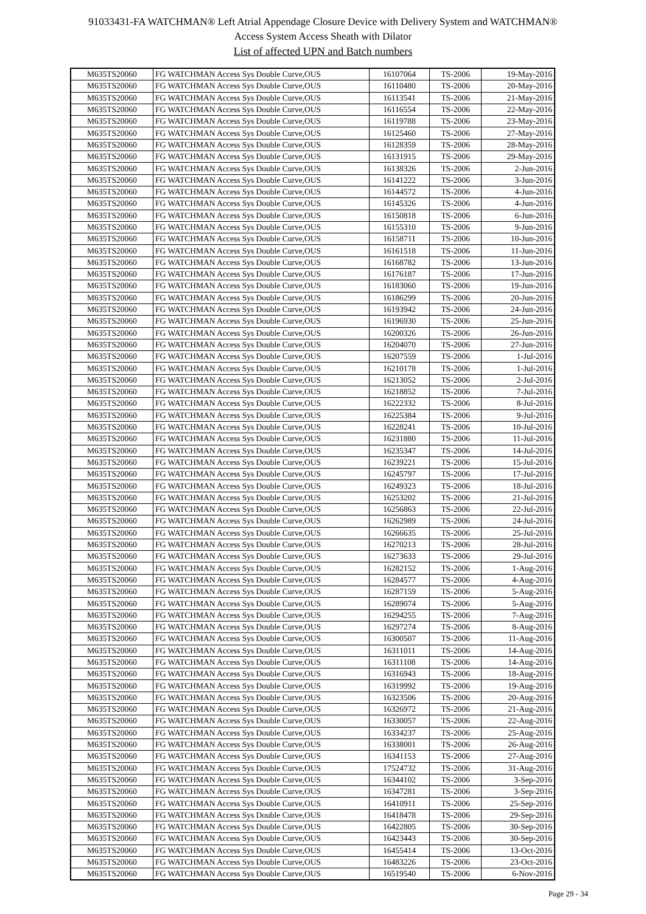91033431-FA WATCHMAN® Left Atrial Appendage Closure Device with Delivery System and WATCHMAN®
Access System Access Sheath with Dilator
List of affected UPN and Batch numbers
| M635TS20060 | FG WATCHMAN Access Sys Double Curve,OUS | 16107064 | TS-2006 | 19-May-2016 |
| M635TS20060 | FG WATCHMAN Access Sys Double Curve,OUS | 16110480 | TS-2006 | 20-May-2016 |
| M635TS20060 | FG WATCHMAN Access Sys Double Curve,OUS | 16113541 | TS-2006 | 21-May-2016 |
| M635TS20060 | FG WATCHMAN Access Sys Double Curve,OUS | 16116554 | TS-2006 | 22-May-2016 |
| M635TS20060 | FG WATCHMAN Access Sys Double Curve,OUS | 16119788 | TS-2006 | 23-May-2016 |
| M635TS20060 | FG WATCHMAN Access Sys Double Curve,OUS | 16125460 | TS-2006 | 27-May-2016 |
| M635TS20060 | FG WATCHMAN Access Sys Double Curve,OUS | 16128359 | TS-2006 | 28-May-2016 |
| M635TS20060 | FG WATCHMAN Access Sys Double Curve,OUS | 16131915 | TS-2006 | 29-May-2016 |
| M635TS20060 | FG WATCHMAN Access Sys Double Curve,OUS | 16138326 | TS-2006 | 2-Jun-2016 |
| M635TS20060 | FG WATCHMAN Access Sys Double Curve,OUS | 16141222 | TS-2006 | 3-Jun-2016 |
| M635TS20060 | FG WATCHMAN Access Sys Double Curve,OUS | 16144572 | TS-2006 | 4-Jun-2016 |
| M635TS20060 | FG WATCHMAN Access Sys Double Curve,OUS | 16145326 | TS-2006 | 4-Jun-2016 |
| M635TS20060 | FG WATCHMAN Access Sys Double Curve,OUS | 16150818 | TS-2006 | 6-Jun-2016 |
| M635TS20060 | FG WATCHMAN Access Sys Double Curve,OUS | 16155310 | TS-2006 | 9-Jun-2016 |
| M635TS20060 | FG WATCHMAN Access Sys Double Curve,OUS | 16158711 | TS-2006 | 10-Jun-2016 |
| M635TS20060 | FG WATCHMAN Access Sys Double Curve,OUS | 16161518 | TS-2006 | 11-Jun-2016 |
| M635TS20060 | FG WATCHMAN Access Sys Double Curve,OUS | 16168782 | TS-2006 | 13-Jun-2016 |
| M635TS20060 | FG WATCHMAN Access Sys Double Curve,OUS | 16176187 | TS-2006 | 17-Jun-2016 |
| M635TS20060 | FG WATCHMAN Access Sys Double Curve,OUS | 16183060 | TS-2006 | 19-Jun-2016 |
| M635TS20060 | FG WATCHMAN Access Sys Double Curve,OUS | 16186299 | TS-2006 | 20-Jun-2016 |
| M635TS20060 | FG WATCHMAN Access Sys Double Curve,OUS | 16193942 | TS-2006 | 24-Jun-2016 |
| M635TS20060 | FG WATCHMAN Access Sys Double Curve,OUS | 16196930 | TS-2006 | 25-Jun-2016 |
| M635TS20060 | FG WATCHMAN Access Sys Double Curve,OUS | 16200326 | TS-2006 | 26-Jun-2016 |
| M635TS20060 | FG WATCHMAN Access Sys Double Curve,OUS | 16204070 | TS-2006 | 27-Jun-2016 |
| M635TS20060 | FG WATCHMAN Access Sys Double Curve,OUS | 16207559 | TS-2006 | 1-Jul-2016 |
| M635TS20060 | FG WATCHMAN Access Sys Double Curve,OUS | 16210178 | TS-2006 | 1-Jul-2016 |
| M635TS20060 | FG WATCHMAN Access Sys Double Curve,OUS | 16213052 | TS-2006 | 2-Jul-2016 |
| M635TS20060 | FG WATCHMAN Access Sys Double Curve,OUS | 16218852 | TS-2006 | 7-Jul-2016 |
| M635TS20060 | FG WATCHMAN Access Sys Double Curve,OUS | 16222332 | TS-2006 | 8-Jul-2016 |
| M635TS20060 | FG WATCHMAN Access Sys Double Curve,OUS | 16225384 | TS-2006 | 9-Jul-2016 |
| M635TS20060 | FG WATCHMAN Access Sys Double Curve,OUS | 16228241 | TS-2006 | 10-Jul-2016 |
| M635TS20060 | FG WATCHMAN Access Sys Double Curve,OUS | 16231880 | TS-2006 | 11-Jul-2016 |
| M635TS20060 | FG WATCHMAN Access Sys Double Curve,OUS | 16235347 | TS-2006 | 14-Jul-2016 |
| M635TS20060 | FG WATCHMAN Access Sys Double Curve,OUS | 16239221 | TS-2006 | 15-Jul-2016 |
| M635TS20060 | FG WATCHMAN Access Sys Double Curve,OUS | 16245797 | TS-2006 | 17-Jul-2016 |
| M635TS20060 | FG WATCHMAN Access Sys Double Curve,OUS | 16249323 | TS-2006 | 18-Jul-2016 |
| M635TS20060 | FG WATCHMAN Access Sys Double Curve,OUS | 16253202 | TS-2006 | 21-Jul-2016 |
| M635TS20060 | FG WATCHMAN Access Sys Double Curve,OUS | 16256863 | TS-2006 | 22-Jul-2016 |
| M635TS20060 | FG WATCHMAN Access Sys Double Curve,OUS | 16262989 | TS-2006 | 24-Jul-2016 |
| M635TS20060 | FG WATCHMAN Access Sys Double Curve,OUS | 16266635 | TS-2006 | 25-Jul-2016 |
| M635TS20060 | FG WATCHMAN Access Sys Double Curve,OUS | 16270213 | TS-2006 | 28-Jul-2016 |
| M635TS20060 | FG WATCHMAN Access Sys Double Curve,OUS | 16273633 | TS-2006 | 29-Jul-2016 |
| M635TS20060 | FG WATCHMAN Access Sys Double Curve,OUS | 16282152 | TS-2006 | 1-Aug-2016 |
| M635TS20060 | FG WATCHMAN Access Sys Double Curve,OUS | 16284577 | TS-2006 | 4-Aug-2016 |
| M635TS20060 | FG WATCHMAN Access Sys Double Curve,OUS | 16287159 | TS-2006 | 5-Aug-2016 |
| M635TS20060 | FG WATCHMAN Access Sys Double Curve,OUS | 16289074 | TS-2006 | 5-Aug-2016 |
| M635TS20060 | FG WATCHMAN Access Sys Double Curve,OUS | 16294255 | TS-2006 | 7-Aug-2016 |
| M635TS20060 | FG WATCHMAN Access Sys Double Curve,OUS | 16297274 | TS-2006 | 8-Aug-2016 |
| M635TS20060 | FG WATCHMAN Access Sys Double Curve,OUS | 16300507 | TS-2006 | 11-Aug-2016 |
| M635TS20060 | FG WATCHMAN Access Sys Double Curve,OUS | 16311011 | TS-2006 | 14-Aug-2016 |
| M635TS20060 | FG WATCHMAN Access Sys Double Curve,OUS | 16311108 | TS-2006 | 14-Aug-2016 |
| M635TS20060 | FG WATCHMAN Access Sys Double Curve,OUS | 16316943 | TS-2006 | 18-Aug-2016 |
| M635TS20060 | FG WATCHMAN Access Sys Double Curve,OUS | 16319992 | TS-2006 | 19-Aug-2016 |
| M635TS20060 | FG WATCHMAN Access Sys Double Curve,OUS | 16323506 | TS-2006 | 20-Aug-2016 |
| M635TS20060 | FG WATCHMAN Access Sys Double Curve,OUS | 16326972 | TS-2006 | 21-Aug-2016 |
| M635TS20060 | FG WATCHMAN Access Sys Double Curve,OUS | 16330057 | TS-2006 | 22-Aug-2016 |
| M635TS20060 | FG WATCHMAN Access Sys Double Curve,OUS | 16334237 | TS-2006 | 25-Aug-2016 |
| M635TS20060 | FG WATCHMAN Access Sys Double Curve,OUS | 16338001 | TS-2006 | 26-Aug-2016 |
| M635TS20060 | FG WATCHMAN Access Sys Double Curve,OUS | 16341153 | TS-2006 | 27-Aug-2016 |
| M635TS20060 | FG WATCHMAN Access Sys Double Curve,OUS | 17524732 | TS-2006 | 31-Aug-2016 |
| M635TS20060 | FG WATCHMAN Access Sys Double Curve,OUS | 16344102 | TS-2006 | 3-Sep-2016 |
| M635TS20060 | FG WATCHMAN Access Sys Double Curve,OUS | 16347281 | TS-2006 | 3-Sep-2016 |
| M635TS20060 | FG WATCHMAN Access Sys Double Curve,OUS | 16410911 | TS-2006 | 25-Sep-2016 |
| M635TS20060 | FG WATCHMAN Access Sys Double Curve,OUS | 16418478 | TS-2006 | 29-Sep-2016 |
| M635TS20060 | FG WATCHMAN Access Sys Double Curve,OUS | 16422805 | TS-2006 | 30-Sep-2016 |
| M635TS20060 | FG WATCHMAN Access Sys Double Curve,OUS | 16423443 | TS-2006 | 30-Sep-2016 |
| M635TS20060 | FG WATCHMAN Access Sys Double Curve,OUS | 16455414 | TS-2006 | 13-Oct-2016 |
| M635TS20060 | FG WATCHMAN Access Sys Double Curve,OUS | 16483226 | TS-2006 | 23-Oct-2016 |
| M635TS20060 | FG WATCHMAN Access Sys Double Curve,OUS | 16519540 | TS-2006 | 6-Nov-2016 |
Page 29 - 34